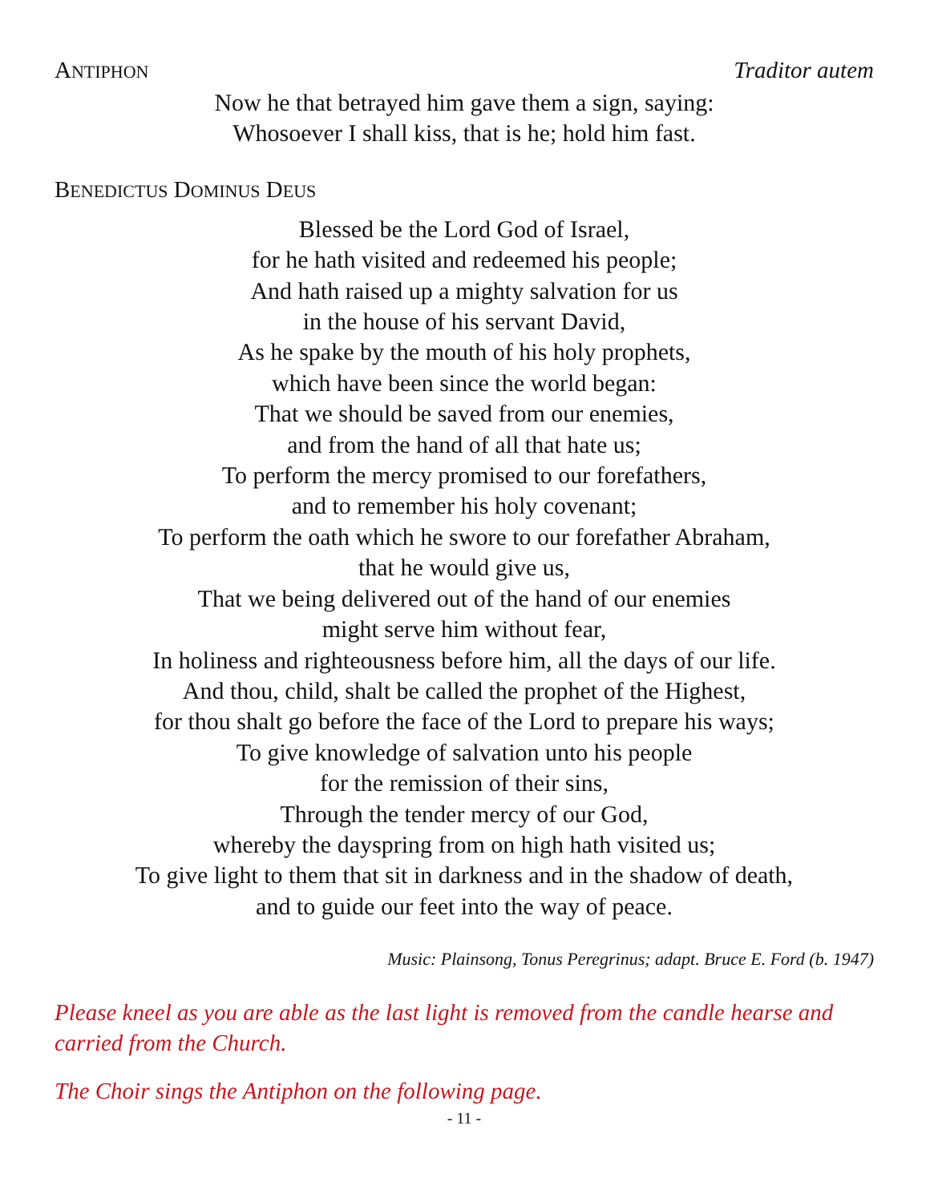ANTIPHON Traditor autem
Now he that betrayed him gave them a sign, saying:
Whosoever I shall kiss, that is he; hold him fast.
BENEDICTUS DOMINUS DEUS
Blessed be the Lord God of Israel,
for he hath visited and redeemed his people;
And hath raised up a mighty salvation for us
in the house of his servant David,
As he spake by the mouth of his holy prophets,
which have been since the world began:
That we should be saved from our enemies,
and from the hand of all that hate us;
To perform the mercy promised to our forefathers,
and to remember his holy covenant;
To perform the oath which he swore to our forefather Abraham,
that he would give us,
That we being delivered out of the hand of our enemies
might serve him without fear,
In holiness and righteousness before him, all the days of our life.
And thou, child, shalt be called the prophet of the Highest,
for thou shalt go before the face of the Lord to prepare his ways;
To give knowledge of salvation unto his people
for the remission of their sins,
Through the tender mercy of our God,
whereby the dayspring from on high hath visited us;
To give light to them that sit in darkness and in the shadow of death,
and to guide our feet into the way of peace.
Music: Plainsong, Tonus Peregrinus; adapt. Bruce E. Ford (b. 1947)
Please kneel as you are able as the last light is removed from the candle hearse and carried from the Church.
The Choir sings the Antiphon on the following page.
- 11 -